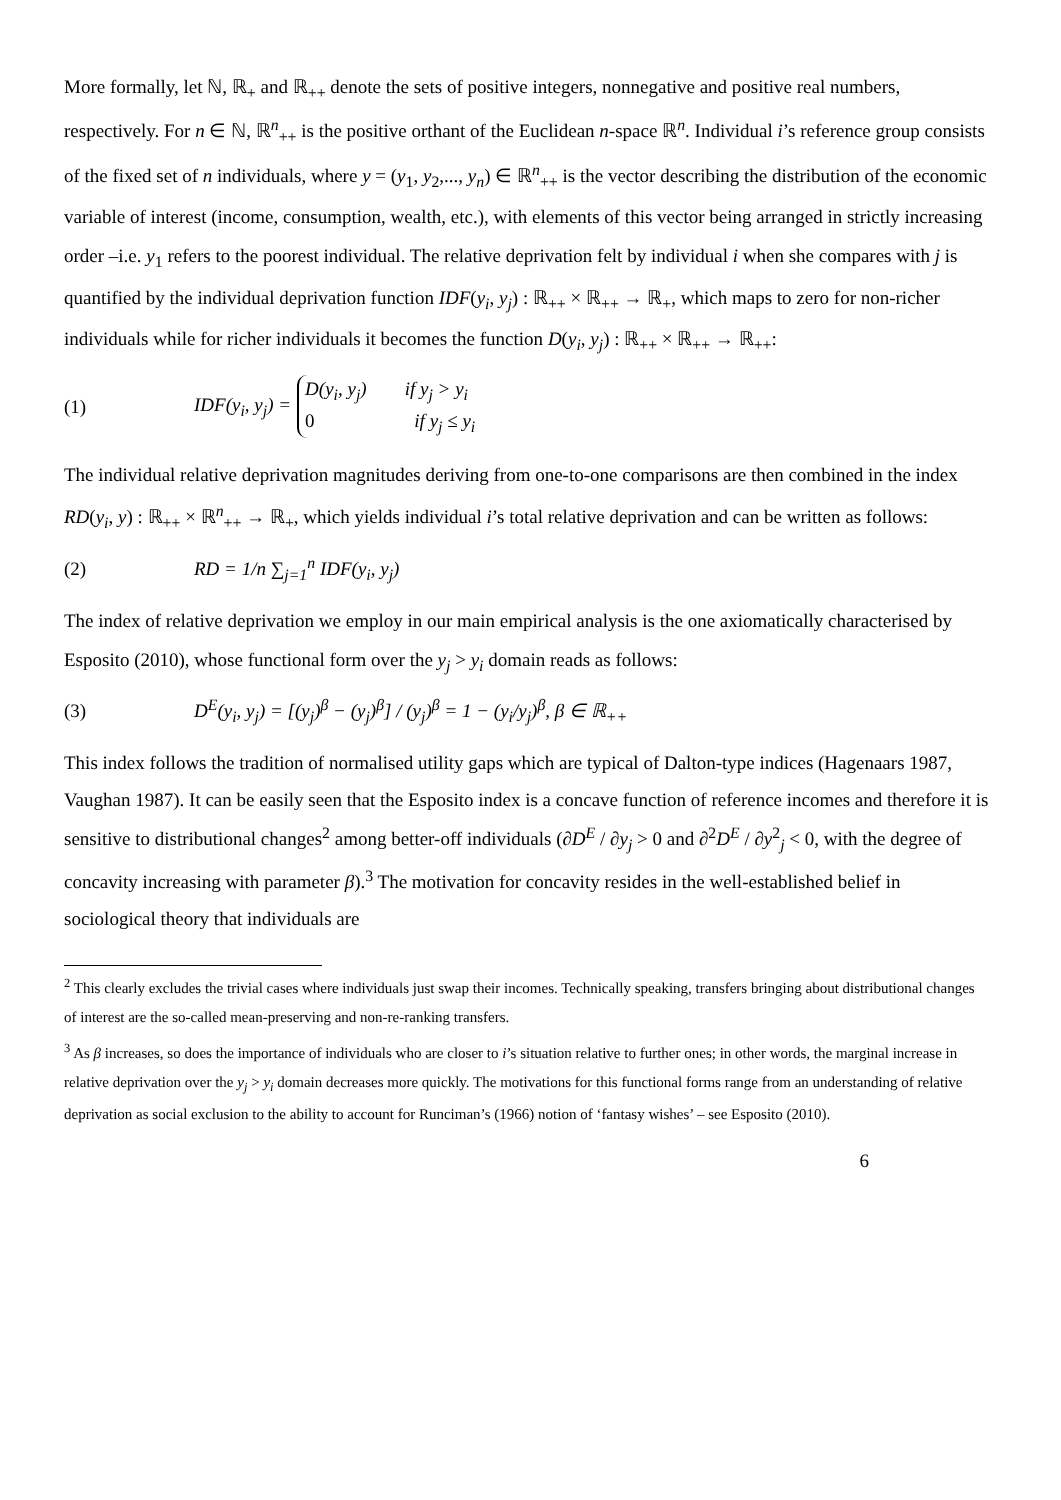More formally, let ℕ, ℝ<sub>+</sub> and ℝ<sub>++</sub> denote the sets of positive integers, nonnegative and positive real numbers, respectively. For n ∈ ℕ, ℝ<sup>n</sup><sub>++</sub> is the positive orthant of the Euclidean n-space ℝ<sup>n</sup>. Individual i’s reference group consists of the fixed set of n individuals, where y = (y<sub>1</sub>, y<sub>2</sub>,..., y<sub>n</sub>) ∈ ℝ<sup>n</sup><sub>++</sub> is the vector describing the distribution of the economic variable of interest (income, consumption, wealth, etc.), with elements of this vector being arranged in strictly increasing order –i.e. y<sub>1</sub> refers to the poorest individual. The relative deprivation felt by individual i when she compares with j is quantified by the individual deprivation function IDF(y<sub>i</sub>, y<sub>j</sub>) : ℝ<sub>++</sub> × ℝ<sub>++</sub> → ℝ<sub>+</sub>, which maps to zero for non-richer individuals while for richer individuals it becomes the function D(y<sub>i</sub>, y<sub>j</sub>) : ℝ<sub>++</sub> × ℝ<sub>++</sub> → ℝ<sub>++</sub>:
(1) IDF(y<sub>i</sub>, y<sub>j</sub>) = D(y<sub>i</sub>, y<sub>j</sub>) if y<sub>j</sub> > y<sub>i</sub>
0 if y<sub>j</sub> ≤ y<sub>i</sub>
The individual relative deprivation magnitudes deriving from one-to-one comparisons are then combined in the index RD(y<sub>i</sub>, y) : ℝ<sub>++</sub> × ℝ<sup>n</sup><sub>++</sub> → ℝ<sub>+</sub>, which yields individual i’s total relative deprivation and can be written as follows:
(2) RD = 1/n ∑<sub>j=1</sub><sup>n</sup> IDF(y<sub>i</sub>, y<sub>j</sub>)
The index of relative deprivation we employ in our main empirical analysis is the one axiomatically characterised by Esposito (2010), whose functional form over the y<sub>j</sub> > y<sub>i</sub> domain reads as follows:
(3) D<sup>E</sup>(y<sub>i</sub>, y<sub>j</sub>) = [(y<sub>j</sub>)<sup>β</sup> − (y<sub>j</sub>)<sup>β</sup>] / (y<sub>j</sub>)<sup>β</sup> = 1 − (y<sub>i</sub>/y<sub>j</sub>)<sup>β</sup>, β ∈ ℝ<sub>++</sub>
This index follows the tradition of normalised utility gaps which are typical of Dalton-type indices (Hagenaars 1987, Vaughan 1987). It can be easily seen that the Esposito index is a concave function of reference incomes and therefore it is sensitive to distributional changes<sup>2</sup> among better-off individuals (∂D<sup>E</sup> / ∂y<sub>j</sub> > 0 and ∂<sup>2</sup>D<sup>E</sup> / ∂y<sup>2</sup><sub>j</sub> < 0, with the degree of concavity increasing with parameter β).<sup>3</sup> The motivation for concavity resides in the well-established belief in sociological theory that individuals are
<sup>2</sup> This clearly excludes the trivial cases where individuals just swap their incomes. Technically speaking, transfers bringing about distributional changes of interest are the so-called mean-preserving and non-re-ranking transfers.
<sup>3</sup> As β increases, so does the importance of individuals who are closer to i’s situation relative to further ones; in other words, the marginal increase in relative deprivation over the y<sub>j</sub> > y<sub>i</sub> domain decreases more quickly. The motivations for this functional forms range from an understanding of relative deprivation as social exclusion to the ability to account for Runciman’s (1966) notion of ‘fantasy wishes’ – see Esposito (2010).
6